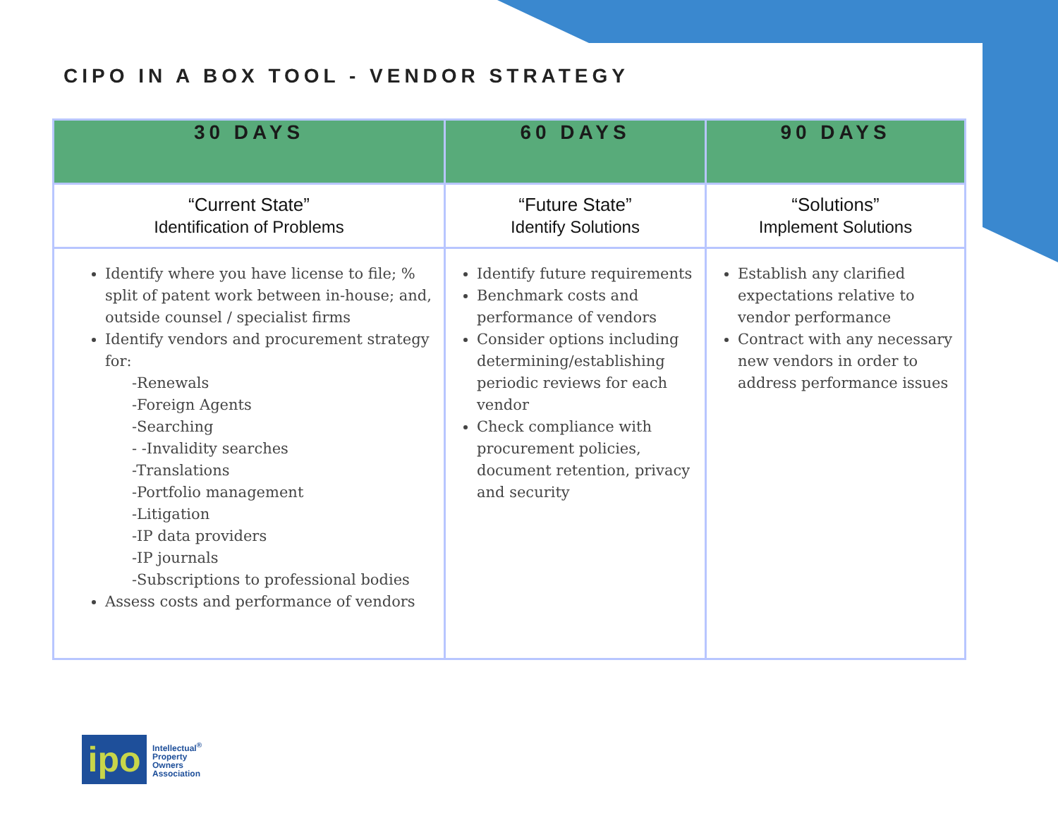CIPO IN A BOX TOOL - VENDOR STRATEGY
| 30 DAYS | 60 DAYS | 90 DAYS |
| --- | --- | --- |
| “Current State” Identification of Problems | “Future State” Identify Solutions | “Solutions” Implement Solutions |
| Identify where you have license to file; % split of patent work between in-house; and, outside counsel / specialist firms Identify vendors and procurement strategy for: -Renewals -Foreign Agents -Searching - -Invalidity searches -Translations -Portfolio management -Litigation -IP data providers -IP journals -Subscriptions to professional bodies Assess costs and performance of vendors | Identify future requirements Benchmark costs and performance of vendors Consider options including determining/establishing periodic reviews for each vendor Check compliance with procurement policies, document retention, privacy and security | Establish any clarified expectations relative to vendor performance Contract with any necessary new vendors in order to address performance issues |
ipo
Intellectual<sup>®</sup>
Property
Owners
Association